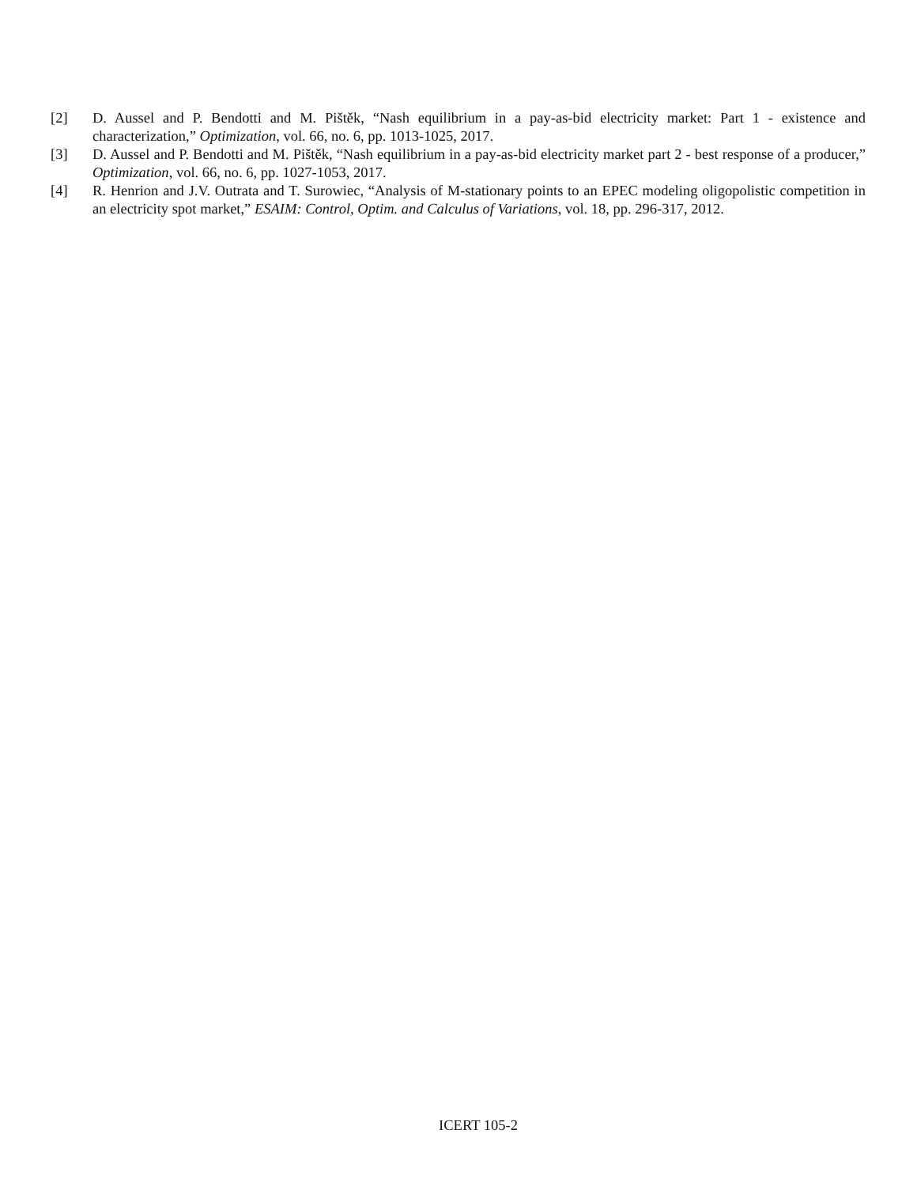[2] D. Aussel and P. Bendotti and M. Pištěk, “Nash equilibrium in a pay-as-bid electricity market: Part 1 - existence and characterization,” Optimization, vol. 66, no. 6, pp. 1013-1025, 2017.
[3] D. Aussel and P. Bendotti and M. Pištěk, “Nash equilibrium in a pay-as-bid electricity market part 2 - best response of a producer,” Optimization, vol. 66, no. 6, pp. 1027-1053, 2017.
[4] R. Henrion and J.V. Outrata and T. Surowiec, “Analysis of M-stationary points to an EPEC modeling oligopolistic competition in an electricity spot market,” ESAIM: Control, Optim. and Calculus of Variations, vol. 18, pp. 296-317, 2012.
ICERT 105-2